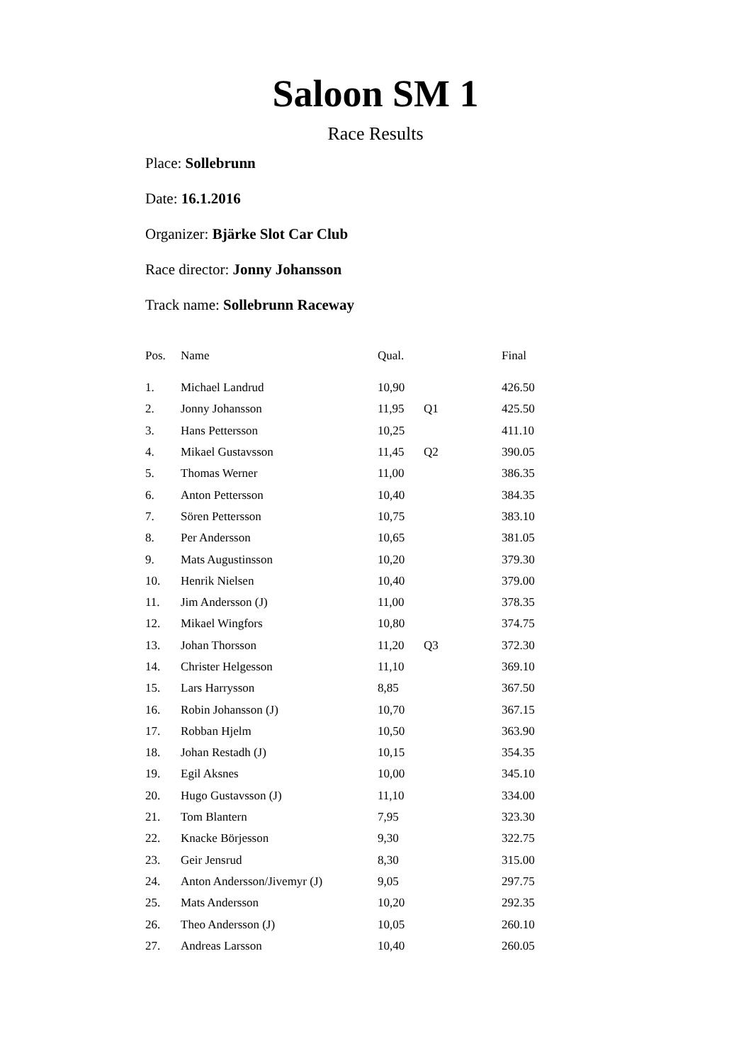Saloon SM 1
Race Results
Place: Sollebrunn
Date: 16.1.2016
Organizer: Bjärke Slot Car Club
Race director: Jonny Johansson
Track name: Sollebrunn Raceway
| Pos. | Name | Qual. | | Final |
| --- | --- | --- | --- | --- |
| 1. | Michael Landrud | 10,90 | | 426.50 |
| 2. | Jonny Johansson | 11,95 | Q1 | 425.50 |
| 3. | Hans Pettersson | 10,25 | | 411.10 |
| 4. | Mikael Gustavsson | 11,45 | Q2 | 390.05 |
| 5. | Thomas Werner | 11,00 | | 386.35 |
| 6. | Anton Pettersson | 10,40 | | 384.35 |
| 7. | Sören Pettersson | 10,75 | | 383.10 |
| 8. | Per Andersson | 10,65 | | 381.05 |
| 9. | Mats Augustinsson | 10,20 | | 379.30 |
| 10. | Henrik Nielsen | 10,40 | | 379.00 |
| 11. | Jim Andersson (J) | 11,00 | | 378.35 |
| 12. | Mikael Wingfors | 10,80 | | 374.75 |
| 13. | Johan Thorsson | 11,20 | Q3 | 372.30 |
| 14. | Christer Helgesson | 11,10 | | 369.10 |
| 15. | Lars Harrysson | 8,85 | | 367.50 |
| 16. | Robin Johansson (J) | 10,70 | | 367.15 |
| 17. | Robban Hjelm | 10,50 | | 363.90 |
| 18. | Johan Restadh (J) | 10,15 | | 354.35 |
| 19. | Egil Aksnes | 10,00 | | 345.10 |
| 20. | Hugo Gustavsson (J) | 11,10 | | 334.00 |
| 21. | Tom Blantern | 7,95 | | 323.30 |
| 22. | Knacke Börjesson | 9,30 | | 322.75 |
| 23. | Geir Jensrud | 8,30 | | 315.00 |
| 24. | Anton Andersson/Jivemyr (J) | 9,05 | | 297.75 |
| 25. | Mats Andersson | 10,20 | | 292.35 |
| 26. | Theo Andersson (J) | 10,05 | | 260.10 |
| 27. | Andreas Larsson | 10,40 | | 260.05 |